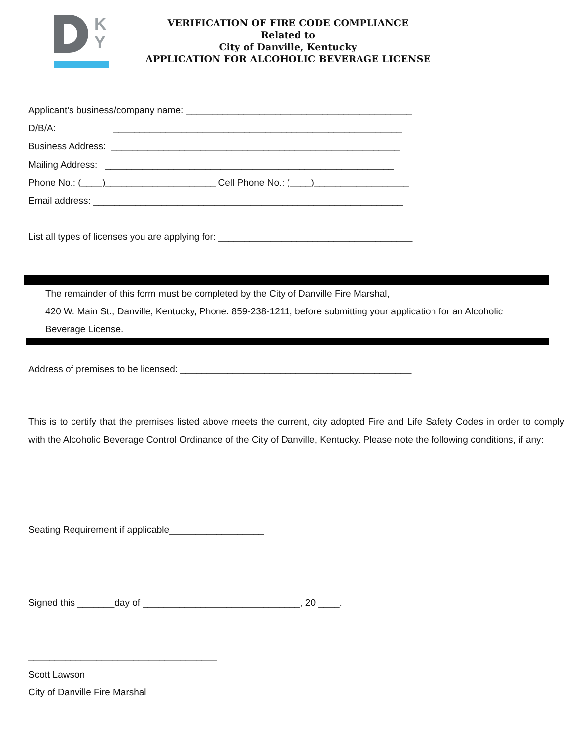K
Y
VERIFICATION OF FIRE CODE COMPLIANCE
Related to
City of Danville, Kentucky
APPLICATION FOR ALCOHOLIC BEVERAGE LICENSE
Applicant’s business/company name: ___________________________________________
D/B/A: _______________________________________________________
Business Address: _______________________________________________________
Mailing Address: _______________________________________________________
Phone No.: (____)_____________________ Cell Phone No.: (____)__________________
Email address: ___________________________________________________________
List all types of licenses you are applying for: _____________________________________
The remainder of this form must be completed by the City of Danville Fire Marshal,
420 W. Main St., Danville, Kentucky, Phone: 859-238-1211, before submitting your application for an Alcoholic
Beverage License.
Address of premises to be licensed: ____________________________________________
This is to certify that the premises listed above meets the current, city adopted Fire and Life Safety Codes in order to comply with the Alcoholic Beverage Control Ordinance of the City of Danville, Kentucky. Please note the following conditions, if any:
Seating Requirement if applicable__________________
Signed this _______day of ______________________________, 20 ____.
____________________________________
Scott Lawson
City of Danville Fire Marshal